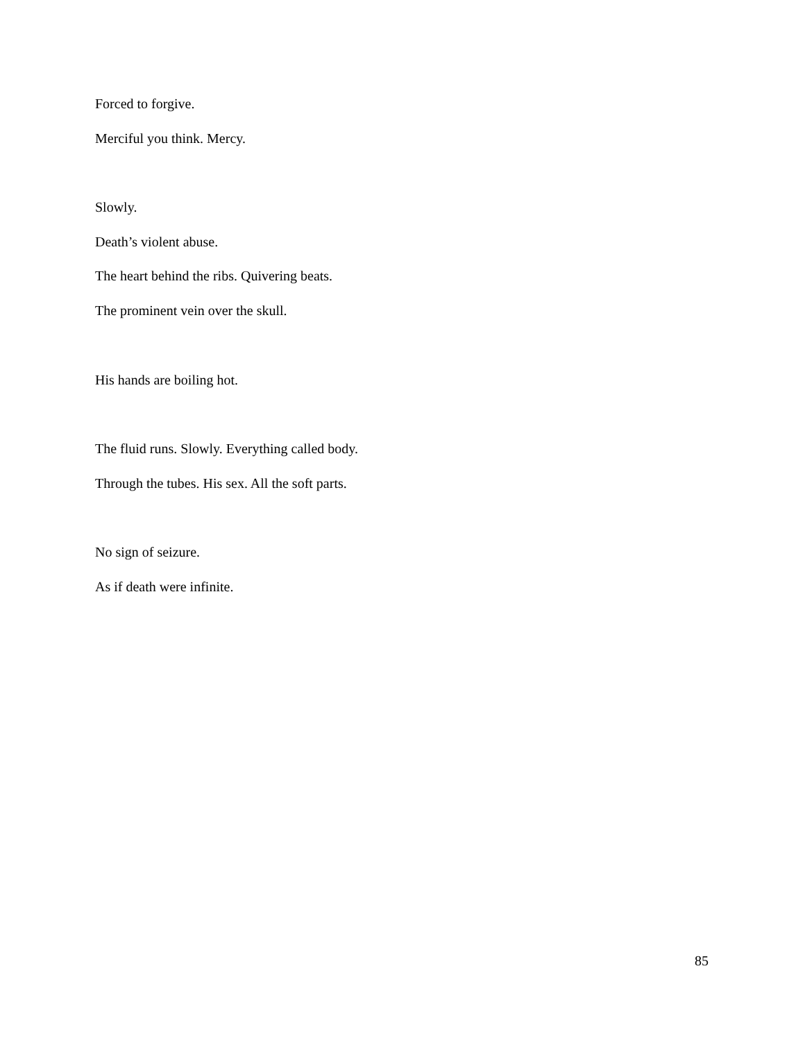Forced to forgive.
Merciful you think. Mercy.
Slowly.
Death’s violent abuse.
The heart behind the ribs. Quivering beats.
The prominent vein over the skull.
His hands are boiling hot.
The fluid runs. Slowly. Everything called body.
Through the tubes. His sex. All the soft parts.
No sign of seizure.
As if death were infinite.
85